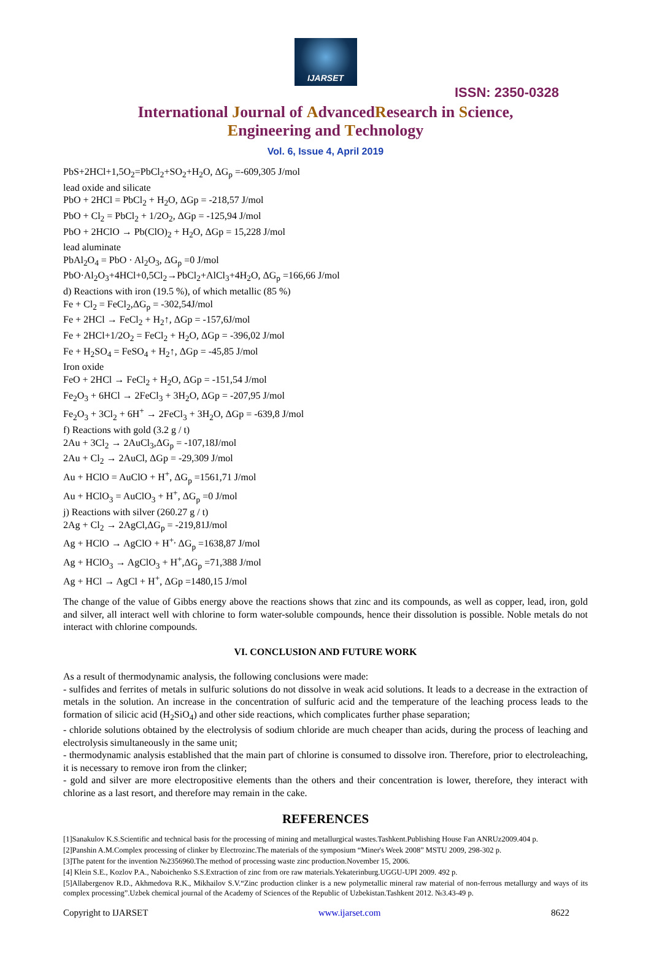IJARSET
ISSN: 2350-0328
International Journal of AdvancedResearch in Science,
Engineering and Technology
Vol. 6, Issue 4, April 2019
PbS+2HCl+1,5O<sub>2</sub>=PbCl<sub>2</sub>+SO<sub>2</sub>+H<sub>2</sub>O, ΔG<sub>p</sub> =-609,305 J/mol
lead oxide and silicate
PbO + 2HCl = PbCl<sub>2</sub> + H<sub>2</sub>O, ΔGp = -218,57 J/mol
PbO + Cl<sub>2</sub> = PbCl<sub>2</sub> + 1/2O<sub>2</sub>, ΔGp = -125,94 J/mol
PbO + 2HClO → Pb(ClO)<sub>2</sub> + H<sub>2</sub>O, ΔGp = 15,228 J/mol
lead aluminate
PbAl<sub>2</sub>O<sub>4</sub> = PbO · Al<sub>2</sub>O<sub>3</sub>, ΔG<sub>p</sub> =0 J/mol
PbO·Al<sub>2</sub>O<sub>3</sub>+4HCl+0,5Cl<sub>2</sub>→PbCl<sub>2</sub>+AlCl<sub>3</sub>+4H<sub>2</sub>O, ΔG<sub>p</sub> =166,66 J/mol
d) Reactions with iron (19.5 %), of which metallic (85 %)
Fe + Cl<sub>2</sub> = FeCl<sub>2</sub>,ΔG<sub>p</sub> = -302,54J/mol
Fe + 2HCl → FeCl<sub>2</sub> + H<sub>2</sub>↑, ΔGp = -157,6J/mol
Fe + 2HCl+1/2O<sub>2</sub> = FeCl<sub>2</sub> + H<sub>2</sub>O, ΔGp = -396,02 J/mol
Fe + H<sub>2</sub>SO<sub>4</sub> = FeSO<sub>4</sub> + H<sub>2</sub>↑, ΔGp = -45,85 J/mol
Iron oxide
FeO + 2HCl → FeCl<sub>2</sub> + H<sub>2</sub>O, ΔGp = -151,54 J/mol
Fe<sub>2</sub>O<sub>3</sub> + 6HCl → 2FeCl<sub>3</sub> + 3H<sub>2</sub>O, ΔGp = -207,95 J/mol
Fe<sub>2</sub>O<sub>3</sub> + 3Cl<sub>2</sub> + 6H<sup>+</sup> → 2FeCl<sub>3</sub> + 3H<sub>2</sub>O, ΔGp = -639,8 J/mol
f) Reactions with gold (3.2 g / t)
2Au + 3Cl<sub>2</sub> → 2AuCl<sub>3</sub>,ΔG<sub>p</sub> = -107,18J/mol
2Au + Cl<sub>2</sub> → 2AuCl, ΔGp = -29,309 J/mol
Au + HClO = AuClO + H<sup>+</sup>, ΔG<sub>p</sub> =1561,71 J/mol
Au + HClO<sub>3</sub> = AuClO<sub>3</sub> + H<sup>+</sup>, ΔG<sub>p</sub> =0 J/mol
j) Reactions with silver (260.27 g / t)
2Ag + Cl<sub>2</sub> → 2AgCl,ΔG<sub>p</sub> = -219,81J/mol
Ag + HClO → AgClO + H<sup>+,</sup> ΔG<sub>p</sub> =1638,87 J/mol
Ag + HClO<sub>3</sub> → AgClO<sub>3</sub> + H<sup>+</sup>,ΔG<sub>p</sub> =71,388 J/mol
Ag + HCl → AgCl + H<sup>+</sup>, ΔGp =1480,15 J/mol
The change of the value of Gibbs energy above the reactions shows that zinc and its compounds, as well as copper, lead, iron, gold and silver, all interact well with chlorine to form water-soluble compounds, hence their dissolution is possible. Noble metals do not interact with chlorine compounds.
VI. CONCLUSION AND FUTURE WORK
As a result of thermodynamic analysis, the following conclusions were made:
- sulfides and ferrites of metals in sulfuric solutions do not dissolve in weak acid solutions. It leads to a decrease in the extraction of metals in the solution. An increase in the concentration of sulfuric acid and the temperature of the leaching process leads to the formation of silicic acid (H<sub>2</sub>SiO<sub>4</sub>) and other side reactions, which complicates further phase separation;
- chloride solutions obtained by the electrolysis of sodium chloride are much cheaper than acids, during the process of leaching and electrolysis simultaneously in the same unit;
- thermodynamic analysis established that the main part of chlorine is consumed to dissolve iron. Therefore, prior to electroleaching, it is necessary to remove iron from the clinker;
- gold and silver are more electropositive elements than the others and their concentration is lower, therefore, they interact with chlorine as a last resort, and therefore may remain in the cake.
REFERENCES
[1]Sanakulov K.S.Scientific and technical basis for the processing of mining and metallurgical wastes.Tashkent.Publishing House Fan ANRUz2009.404 p.
[2]Panshin A.M.Complex processing of clinker by Electrozinc.The materials of the symposium “Miner's Week 2008” MSTU 2009, 298-302 p.
[3]The patent for the invention №2356960.The method of processing waste zinc production.November 15, 2006.
[4] Klein S.E., Kozlov P.A., Naboichenko S.S.Extraction of zinc from ore raw materials.Yekaterinburg.UGGU-UPI 2009. 492 p.
[5]Allabergenov R.D., Akhmedova R.K., Mikhailov S.V.“Zinc production clinker is a new polymetallic mineral raw material of non-ferrous metallurgy and ways of its complex processing”.Uzbek chemical journal of the Academy of Sciences of the Republic of Uzbekistan.Tashkent 2012. №3.43-49 p.
Copyright to IJARSET www.ijarset.com 8622